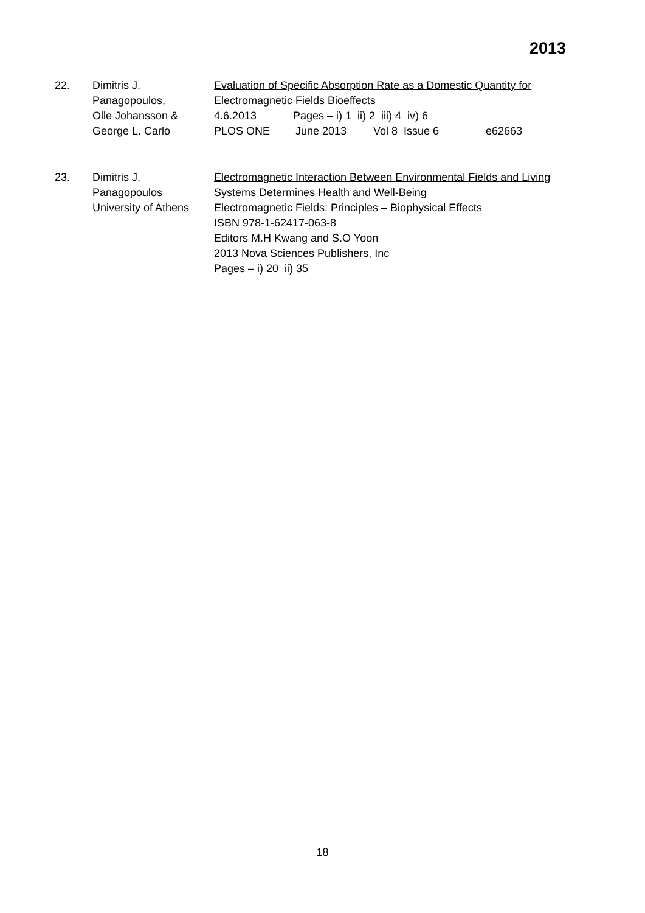2013
22. Dimitris J.
Panagopoulos,
Olle Johansson &
George L. Carlo
Evaluation of Specific Absorption Rate as a Domestic Quantity for Electromagnetic Fields Bioeffects
4.6.2013 Pages – i) 1 ii) 2 iii) 4 iv) 6
PLOS ONE June 2013 Vol 8 Issue 6 e62663
23. Dimitris J.
Panagopoulos
University of Athens
Electromagnetic Interaction Between Environmental Fields and Living Systems Determines Health and Well-Being
Electromagnetic Fields: Principles – Biophysical Effects
ISBN 978-1-62417-063-8
Editors M.H Kwang and S.O Yoon
2013 Nova Sciences Publishers, Inc
Pages – i) 20 ii) 35
18